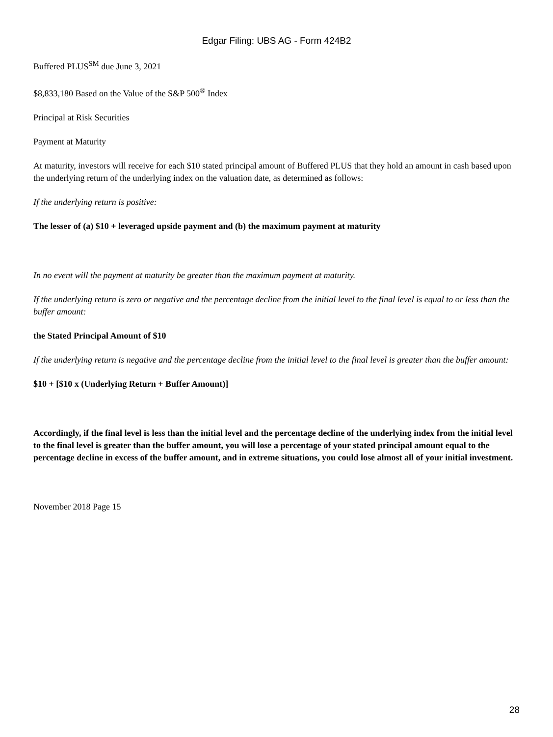Edgar Filing: UBS AG - Form 424B2
Buffered PLUS<sup>SM</sup> due June 3, 2021
$8,833,180 Based on the Value of the S&P 500<sup>®</sup> Index
Principal at Risk Securities
Payment at Maturity
At maturity, investors will receive for each $10 stated principal amount of Buffered PLUS that they hold an amount in cash based upon the underlying return of the underlying index on the valuation date, as determined as follows:
If the underlying return is positive:
The lesser of (a) $10 + leveraged upside payment and (b) the maximum payment at maturity
In no event will the payment at maturity be greater than the maximum payment at maturity.
If the underlying return is zero or negative and the percentage decline from the initial level to the final level is equal to or less than the buffer amount:
the Stated Principal Amount of $10
If the underlying return is negative and the percentage decline from the initial level to the final level is greater than the buffer amount:
$10 + [$10 x (Underlying Return + Buffer Amount)]
Accordingly, if the final level is less than the initial level and the percentage decline of the underlying index from the initial level to the final level is greater than the buffer amount, you will lose a percentage of your stated principal amount equal to the percentage decline in excess of the buffer amount, and in extreme situations, you could lose almost all of your initial investment.
November 2018 Page 15
28